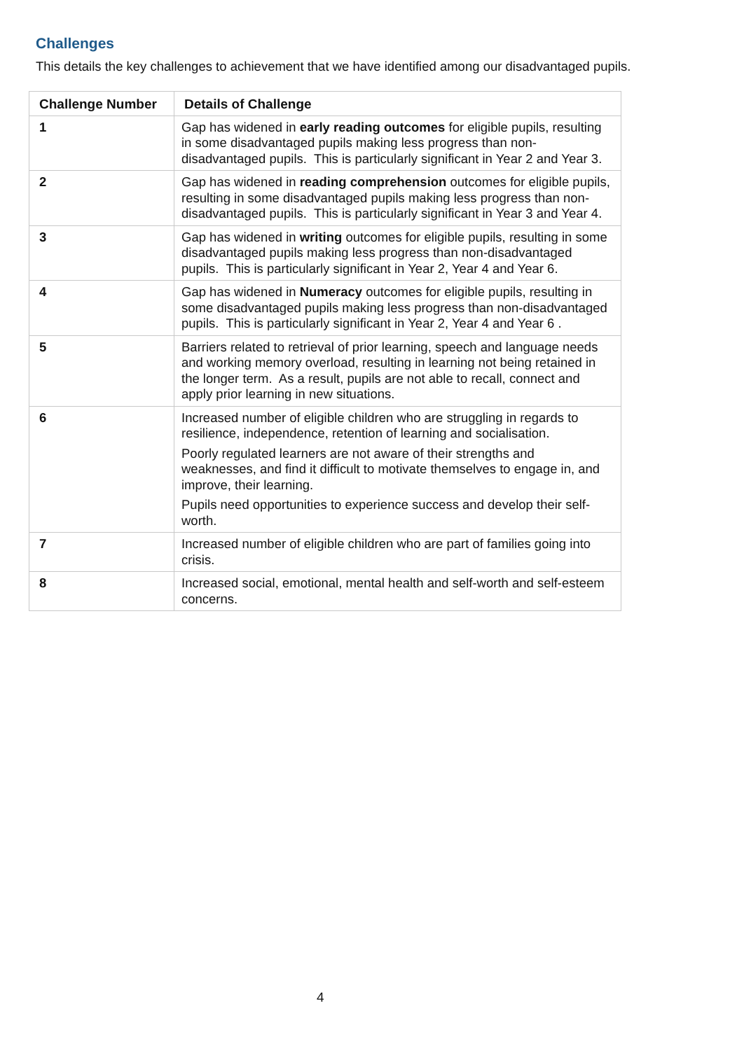Challenges
This details the key challenges to achievement that we have identified among our disadvantaged pupils.
| Challenge Number | Details of Challenge |
| --- | --- |
| 1 | Gap has widened in early reading outcomes for eligible pupils, resulting in some disadvantaged pupils making less progress than non-disadvantaged pupils. This is particularly significant in Year 2 and Year 3. |
| 2 | Gap has widened in reading comprehension outcomes for eligible pupils, resulting in some disadvantaged pupils making less progress than non-disadvantaged pupils. This is particularly significant in Year 3 and Year 4. |
| 3 | Gap has widened in writing outcomes for eligible pupils, resulting in some disadvantaged pupils making less progress than non-disadvantaged pupils. This is particularly significant in Year 2, Year 4 and Year 6. |
| 4 | Gap has widened in Numeracy outcomes for eligible pupils, resulting in some disadvantaged pupils making less progress than non-disadvantaged pupils. This is particularly significant in Year 2, Year 4 and Year 6 . |
| 5 | Barriers related to retrieval of prior learning, speech and language needs and working memory overload, resulting in learning not being retained in the longer term. As a result, pupils are not able to recall, connect and apply prior learning in new situations. |
| 6 | Increased number of eligible children who are struggling in regards to resilience, independence, retention of learning and socialisation. Poorly regulated learners are not aware of their strengths and weaknesses, and find it difficult to motivate themselves to engage in, and improve, their learning. Pupils need opportunities to experience success and develop their self-worth. |
| 7 | Increased number of eligible children who are part of families going into crisis. |
| 8 | Increased social, emotional, mental health and self-worth and self-esteem concerns. |
4